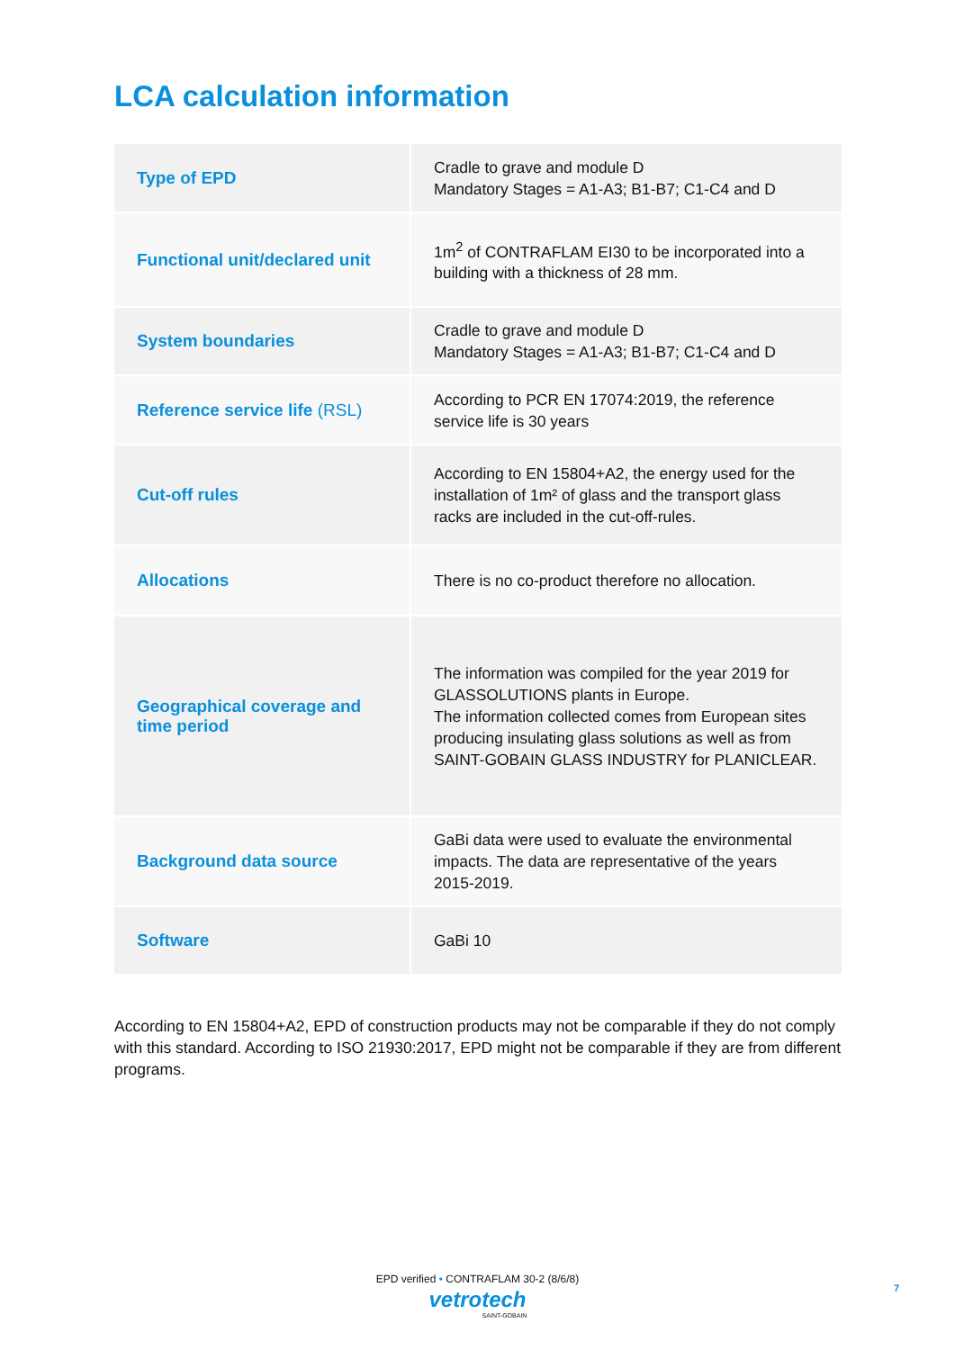LCA calculation information
| Type of EPD | Cradle to grave and module D Mandatory Stages = A1-A3; B1-B7; C1-C4 and D |
| Functional unit/declared unit | 1m<sup>2</sup> of CONTRAFLAM EI30 to be incorporated into a building with a thickness of 28 mm. |
| System boundaries | Cradle to grave and module D Mandatory Stages = A1-A3; B1-B7; C1-C4 and D |
| Reference service life (RSL) | According to PCR EN 17074:2019, the reference service life is 30 years |
| Cut-off rules | According to EN 15804+A2, the energy used for the installation of 1m² of glass and the transport glass racks are included in the cut-off-rules. |
| Allocations | There is no co-product therefore no allocation. |
| Geographical coverage and time period | The information was compiled for the year 2019 for GLASSOLUTIONS plants in Europe. The information collected comes from European sites producing insulating glass solutions as well as from SAINT-GOBAIN GLASS INDUSTRY for PLANICLEAR. |
| Background data source | GaBi data were used to evaluate the environmental impacts. The data are representative of the years 2015-2019. |
| Software | GaBi 10 |
According to EN 15804+A2, EPD of construction products may not be comparable if they do not comply with this standard. According to ISO 21930:2017, EPD might not be comparable if they are from different programs.
EPD verified • CONTRAFLAM 30-2 (8/6/8)
vetrotech
SAINT-GOBAIN
7